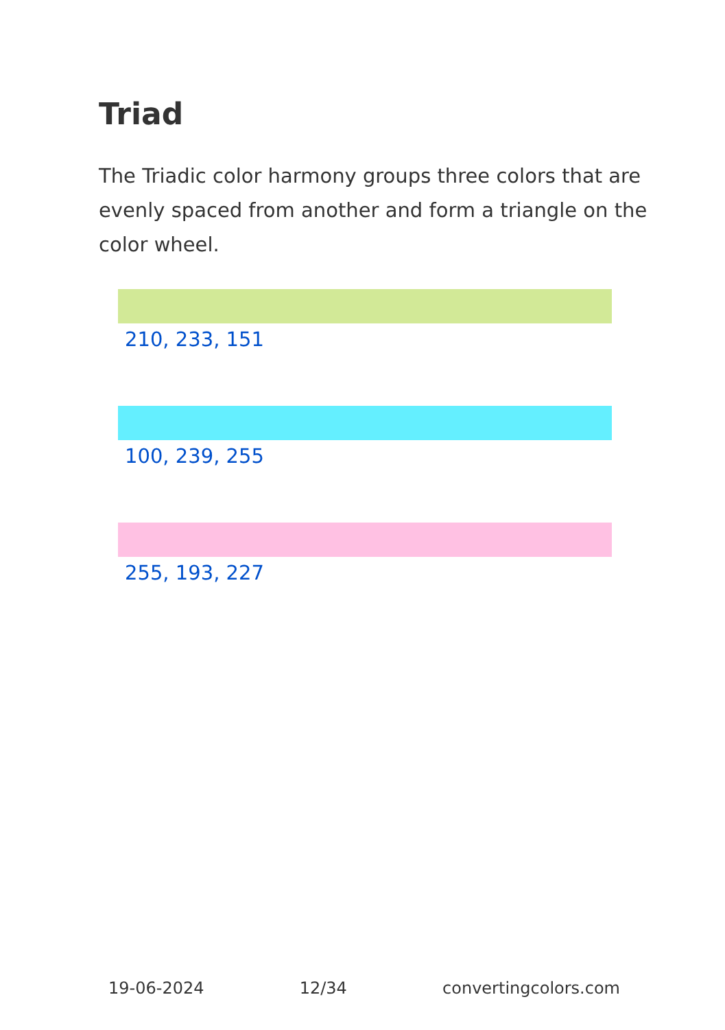Triad
The Triadic color harmony groups three colors that are evenly spaced from another and form a triangle on the color wheel.
210, 233, 151
100, 239, 255
255, 193, 227
19-06-2024 12/34 convertingcolors.com